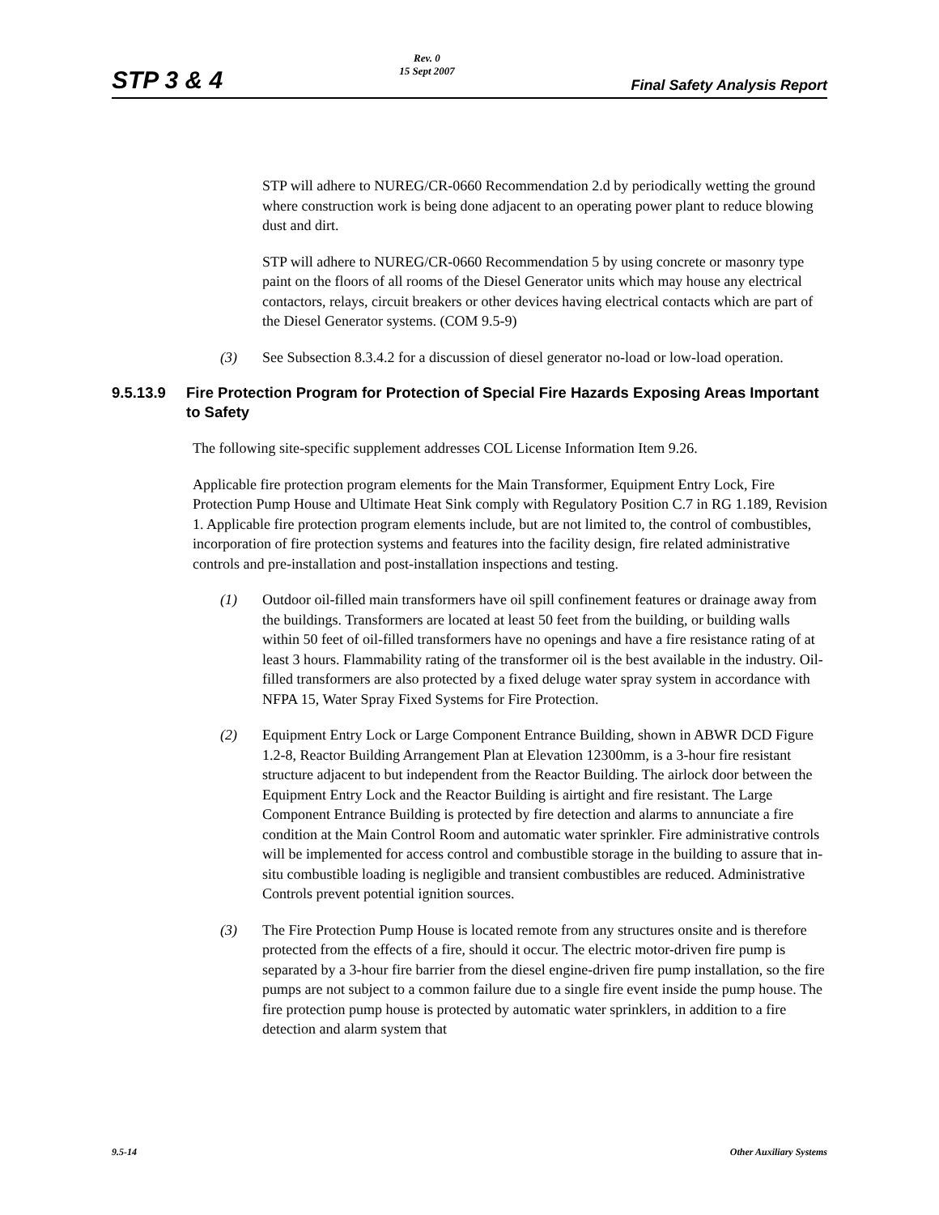STP 3 & 4
Rev. 0
15 Sept 2007
Final Safety Analysis Report
STP will adhere to NUREG/CR-0660 Recommendation 2.d by periodically wetting the ground where construction work is being done adjacent to an operating power plant to reduce blowing dust and dirt.
STP will adhere to NUREG/CR-0660 Recommendation 5 by using concrete or masonry type paint on the floors of all rooms of the Diesel Generator units which may house any electrical contactors, relays, circuit breakers or other devices having electrical contacts which are part of the Diesel Generator systems. (COM 9.5-9)
(3) See Subsection 8.3.4.2 for a discussion of diesel generator no-load or low-load operation.
9.5.13.9 Fire Protection Program for Protection of Special Fire Hazards Exposing Areas Important to Safety
The following site-specific supplement addresses COL License Information Item 9.26.
Applicable fire protection program elements for the Main Transformer, Equipment Entry Lock, Fire Protection Pump House and Ultimate Heat Sink comply with Regulatory Position C.7 in RG 1.189, Revision 1. Applicable fire protection program elements include, but are not limited to, the control of combustibles, incorporation of fire protection systems and features into the facility design, fire related administrative controls and pre-installation and post-installation inspections and testing.
(1) Outdoor oil-filled main transformers have oil spill confinement features or drainage away from the buildings. Transformers are located at least 50 feet from the building, or building walls within 50 feet of oil-filled transformers have no openings and have a fire resistance rating of at least 3 hours. Flammability rating of the transformer oil is the best available in the industry. Oil-filled transformers are also protected by a fixed deluge water spray system in accordance with NFPA 15, Water Spray Fixed Systems for Fire Protection.
(2) Equipment Entry Lock or Large Component Entrance Building, shown in ABWR DCD Figure 1.2-8, Reactor Building Arrangement Plan at Elevation 12300mm, is a 3-hour fire resistant structure adjacent to but independent from the Reactor Building. The airlock door between the Equipment Entry Lock and the Reactor Building is airtight and fire resistant. The Large Component Entrance Building is protected by fire detection and alarms to annunciate a fire condition at the Main Control Room and automatic water sprinkler. Fire administrative controls will be implemented for access control and combustible storage in the building to assure that in-situ combustible loading is negligible and transient combustibles are reduced. Administrative Controls prevent potential ignition sources.
(3) The Fire Protection Pump House is located remote from any structures onsite and is therefore protected from the effects of a fire, should it occur. The electric motor-driven fire pump is separated by a 3-hour fire barrier from the diesel engine-driven fire pump installation, so the fire pumps are not subject to a common failure due to a single fire event inside the pump house. The fire protection pump house is protected by automatic water sprinklers, in addition to a fire detection and alarm system that
9.5-14 Other Auxiliary Systems